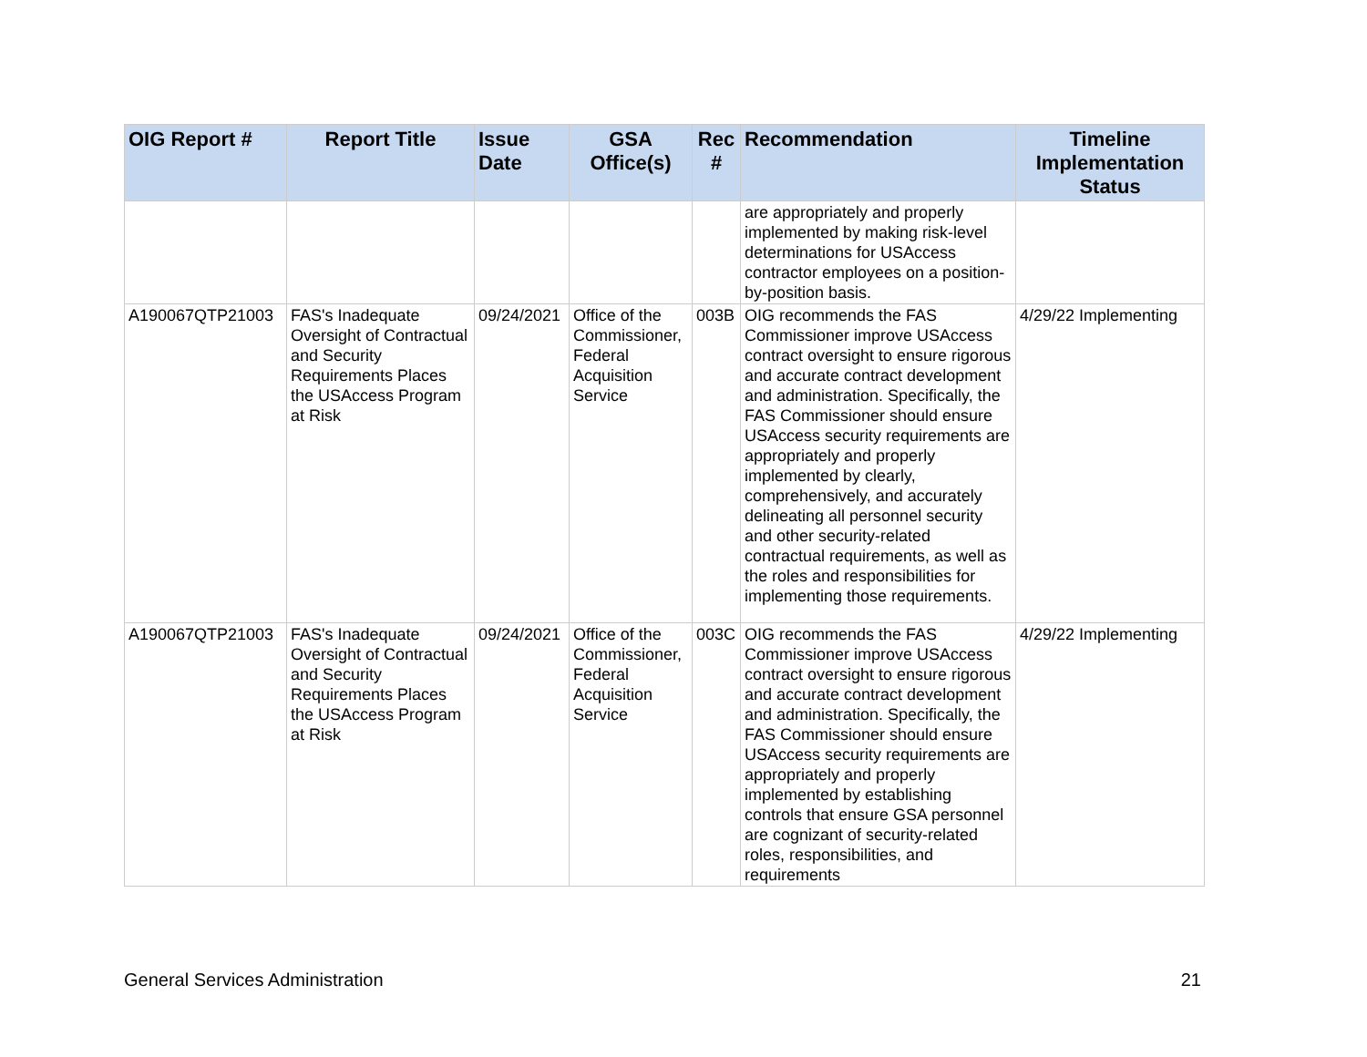| OIG Report # | Report Title | Issue Date | GSA Office(s) | Rec # | Recommendation | Timeline Implementation Status |
| --- | --- | --- | --- | --- | --- | --- |
| | | | | | are appropriately and properly implemented by making risk-level determinations for USAccess contractor employees on a position-by-position basis. | |
| A190067QTP21003 | FAS's Inadequate Oversight of Contractual and Security Requirements Places the USAccess Program at Risk | 09/24/2021 | Office of the Commissioner, Federal Acquisition Service | 003B | OIG recommends the FAS Commissioner improve USAccess contract oversight to ensure rigorous and accurate contract development and administration. Specifically, the FAS Commissioner should ensure USAccess security requirements are appropriately and properly implemented by clearly, comprehensively, and accurately delineating all personnel security and other security-related contractual requirements, as well as the roles and responsibilities for implementing those requirements. | 4/29/22 Implementing |
| A190067QTP21003 | FAS's Inadequate Oversight of Contractual and Security Requirements Places the USAccess Program at Risk | 09/24/2021 | Office of the Commissioner, Federal Acquisition Service | 003C | OIG recommends the FAS Commissioner improve USAccess contract oversight to ensure rigorous and accurate contract development and administration. Specifically, the FAS Commissioner should ensure USAccess security requirements are appropriately and properly implemented by establishing controls that ensure GSA personnel are cognizant of security-related roles, responsibilities, and requirements | 4/29/22 Implementing |
General Services Administration 21